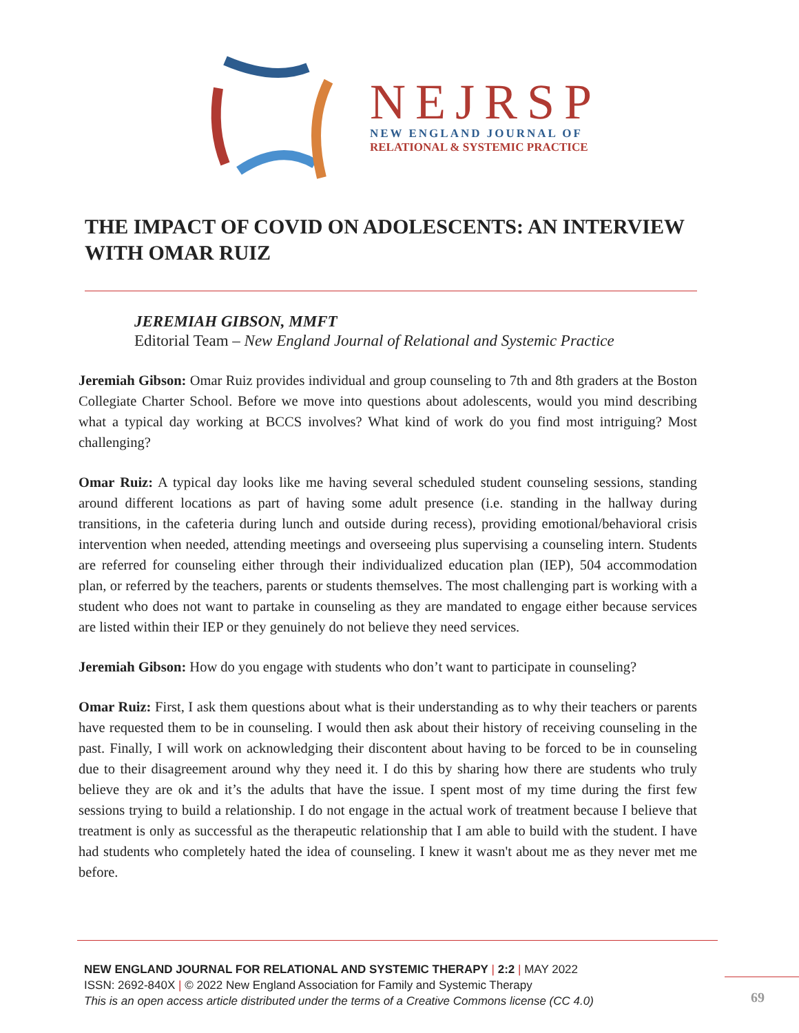NEJRSP
NEW ENGLAND JOURNAL OF
RELATIONAL & SYSTEMIC PRACTICE
THE IMPACT OF COVID ON ADOLESCENTS: AN INTERVIEW WITH OMAR RUIZ
JEREMIAH GIBSON, MMFT
Editorial Team – New England Journal of Relational and Systemic Practice
Jeremiah Gibson: Omar Ruiz provides individual and group counseling to 7th and 8th graders at the Boston Collegiate Charter School. Before we move into questions about adolescents, would you mind describing what a typical day working at BCCS involves? What kind of work do you find most intriguing? Most challenging?
Omar Ruiz: A typical day looks like me having several scheduled student counseling sessions, standing around different locations as part of having some adult presence (i.e. standing in the hallway during transitions, in the cafeteria during lunch and outside during recess), providing emotional/behavioral crisis intervention when needed, attending meetings and overseeing plus supervising a counseling intern. Students are referred for counseling either through their individualized education plan (IEP), 504 accommodation plan, or referred by the teachers, parents or students themselves. The most challenging part is working with a student who does not want to partake in counseling as they are mandated to engage either because services are listed within their IEP or they genuinely do not believe they need services.
Jeremiah Gibson: How do you engage with students who don’t want to participate in counseling?
Omar Ruiz: First, I ask them questions about what is their understanding as to why their teachers or parents have requested them to be in counseling. I would then ask about their history of receiving counseling in the past. Finally, I will work on acknowledging their discontent about having to be forced to be in counseling due to their disagreement around why they need it. I do this by sharing how there are students who truly believe they are ok and it’s the adults that have the issue. I spent most of my time during the first few sessions trying to build a relationship. I do not engage in the actual work of treatment because I believe that treatment is only as successful as the therapeutic relationship that I am able to build with the student. I have had students who completely hated the idea of counseling. I knew it wasn't about me as they never met me before.
NEW ENGLAND JOURNAL FOR RELATIONAL AND SYSTEMIC THERAPY | 2:2 | MAY 2022
ISSN: 2692-840X | © 2022 New England Association for Family and Systemic Therapy
This is an open access article distributed under the terms of a Creative Commons license (CC 4.0)
69